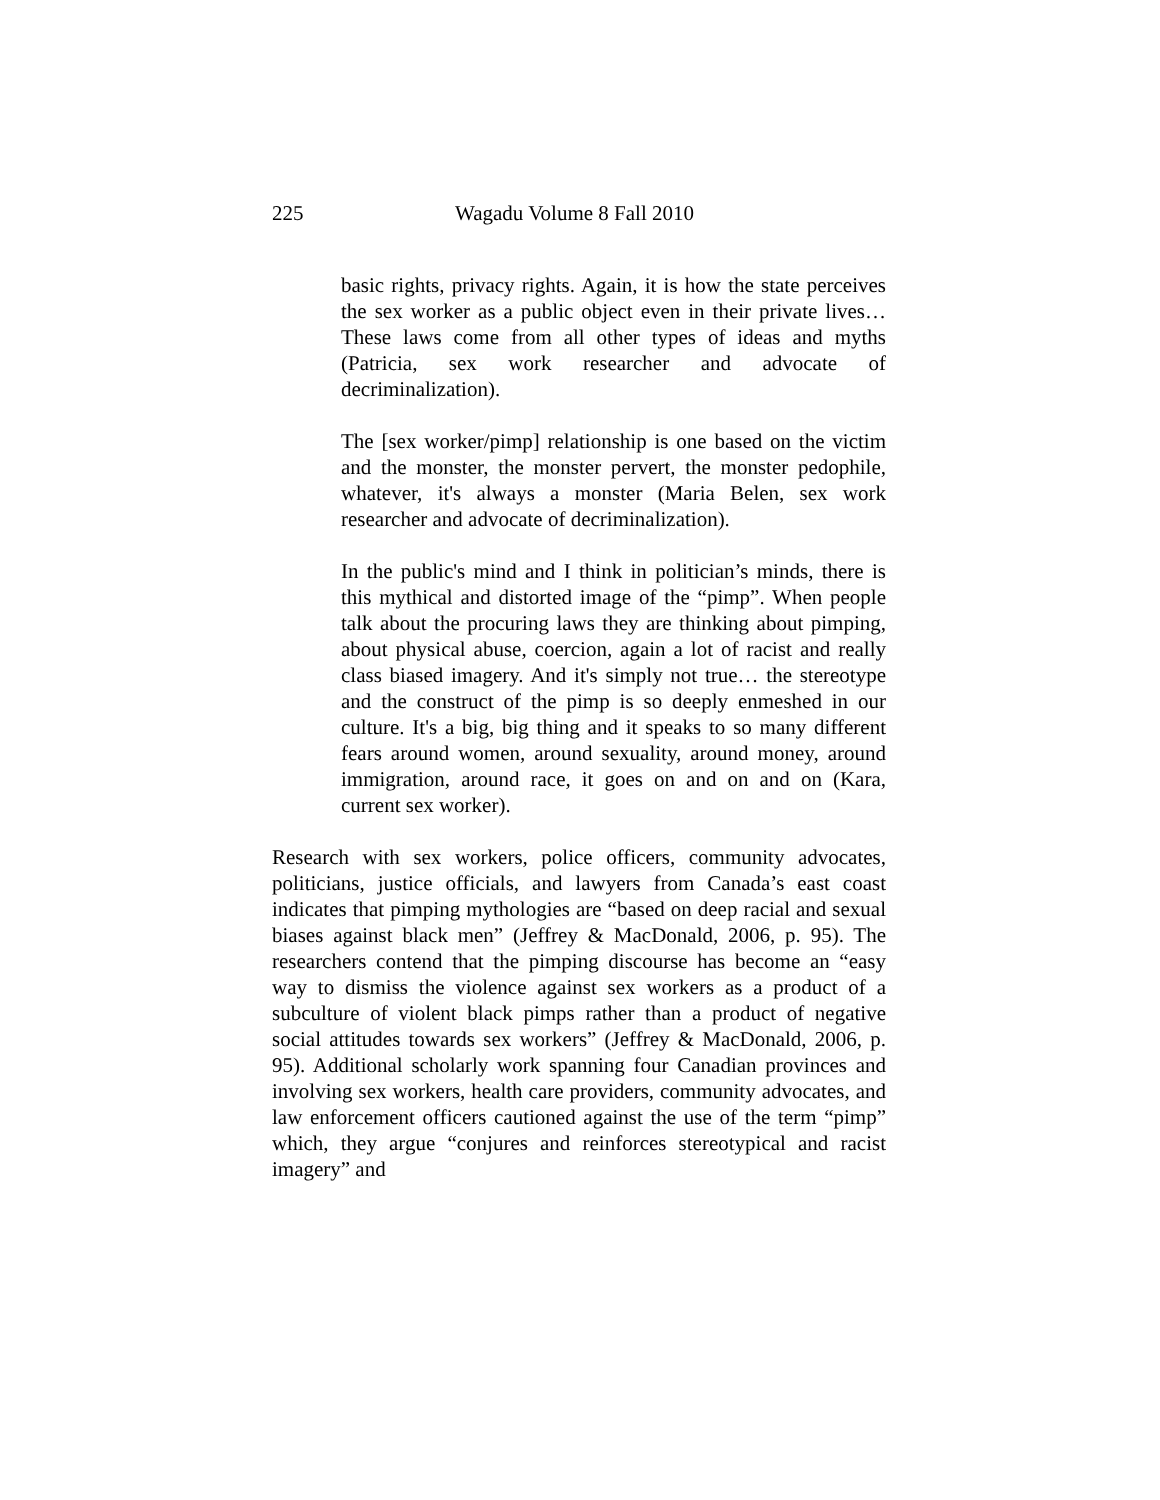225 Wagadu Volume 8 Fall 2010
basic rights, privacy rights. Again, it is how the state perceives the sex worker as a public object even in their private lives… These laws come from all other types of ideas and myths (Patricia, sex work researcher and advocate of decriminalization).
The [sex worker/pimp] relationship is one based on the victim and the monster, the monster pervert, the monster pedophile, whatever, it's always a monster (Maria Belen, sex work researcher and advocate of decriminalization).
In the public's mind and I think in politician’s minds, there is this mythical and distorted image of the “pimp”. When people talk about the procuring laws they are thinking about pimping, about physical abuse, coercion, again a lot of racist and really class biased imagery. And it's simply not true… the stereotype and the construct of the pimp is so deeply enmeshed in our culture. It's a big, big thing and it speaks to so many different fears around women, around sexuality, around money, around immigration, around race, it goes on and on and on (Kara, current sex worker).
Research with sex workers, police officers, community advocates, politicians, justice officials, and lawyers from Canada’s east coast indicates that pimping mythologies are “based on deep racial and sexual biases against black men” (Jeffrey & MacDonald, 2006, p. 95). The researchers contend that the pimping discourse has become an “easy way to dismiss the violence against sex workers as a product of a subculture of violent black pimps rather than a product of negative social attitudes towards sex workers” (Jeffrey & MacDonald, 2006, p. 95). Additional scholarly work spanning four Canadian provinces and involving sex workers, health care providers, community advocates, and law enforcement officers cautioned against the use of the term “pimp” which, they argue “conjures and reinforces stereotypical and racist imagery” and